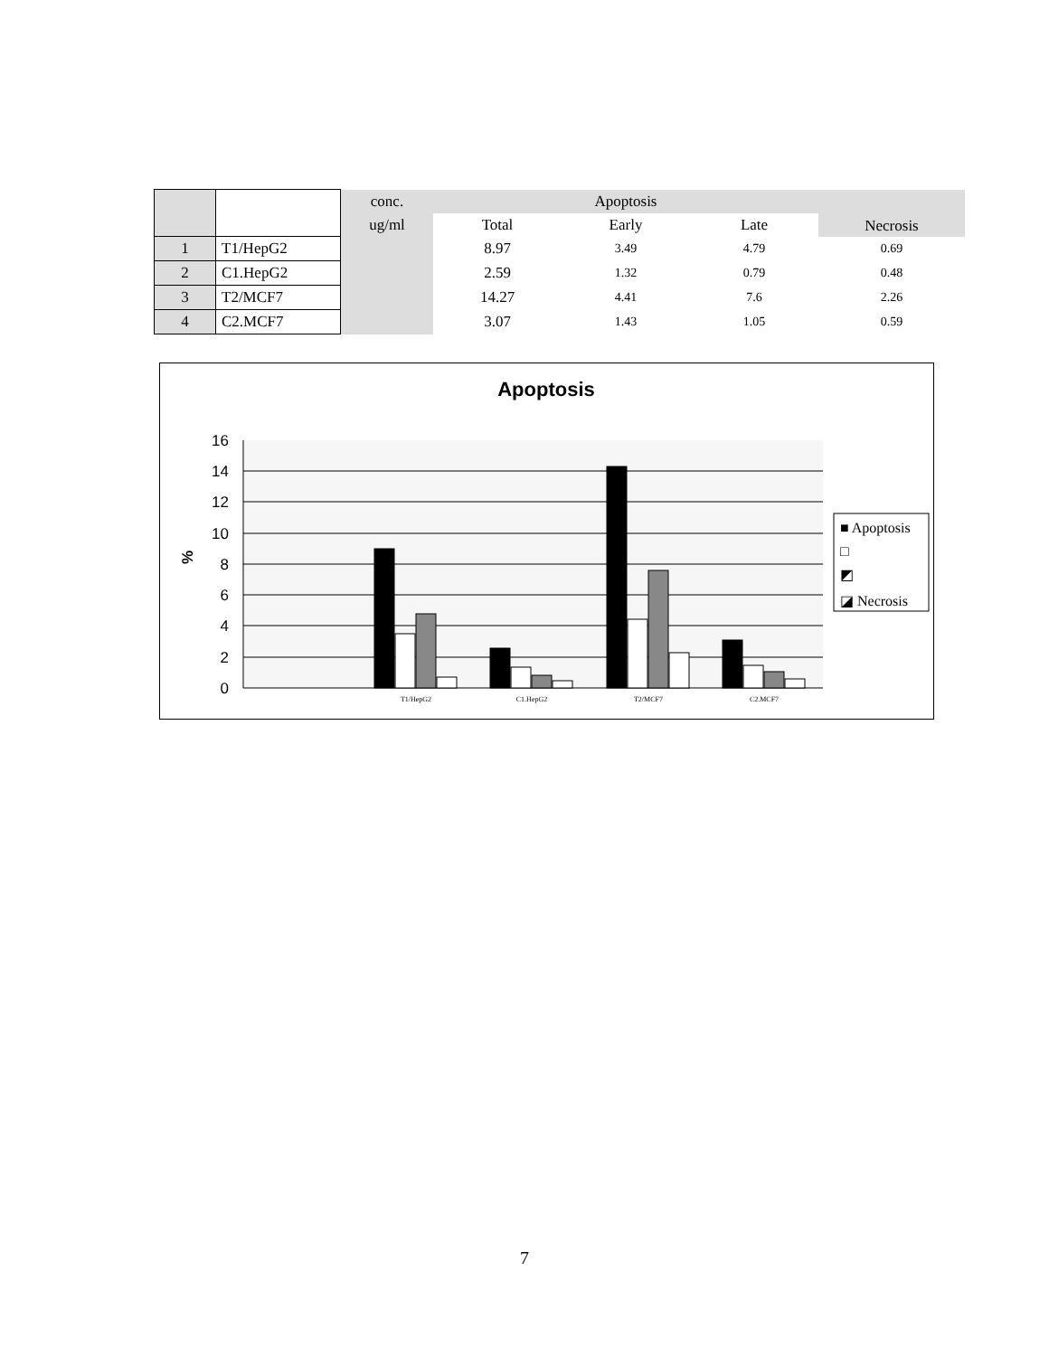| | | conc. | Apoptosis | | | Necrosis |
| --- | --- | --- | --- | --- | --- | --- |
| | | ug/ml | Total | Early | Late | |
| 1 | T1/HepG2 | | 8.97 | 3.49 | 4.79 | 0.69 |
| 2 | C1.HepG2 | | 2.59 | 1.32 | 0.79 | 0.48 |
| 3 | T2/MCF7 | | 14.27 | 4.41 | 7.6 | 2.26 |
| 4 | C2.MCF7 | | 3.07 | 1.43 | 1.05 | 0.59 |
Apoptosis
16
14
12
10
8
6
4
2
0
%
T1/HepG2
C1.HepG2
T2/MCF7
C2.MCF7
■ Apoptosis
□
◩
◪ Necrosis
7